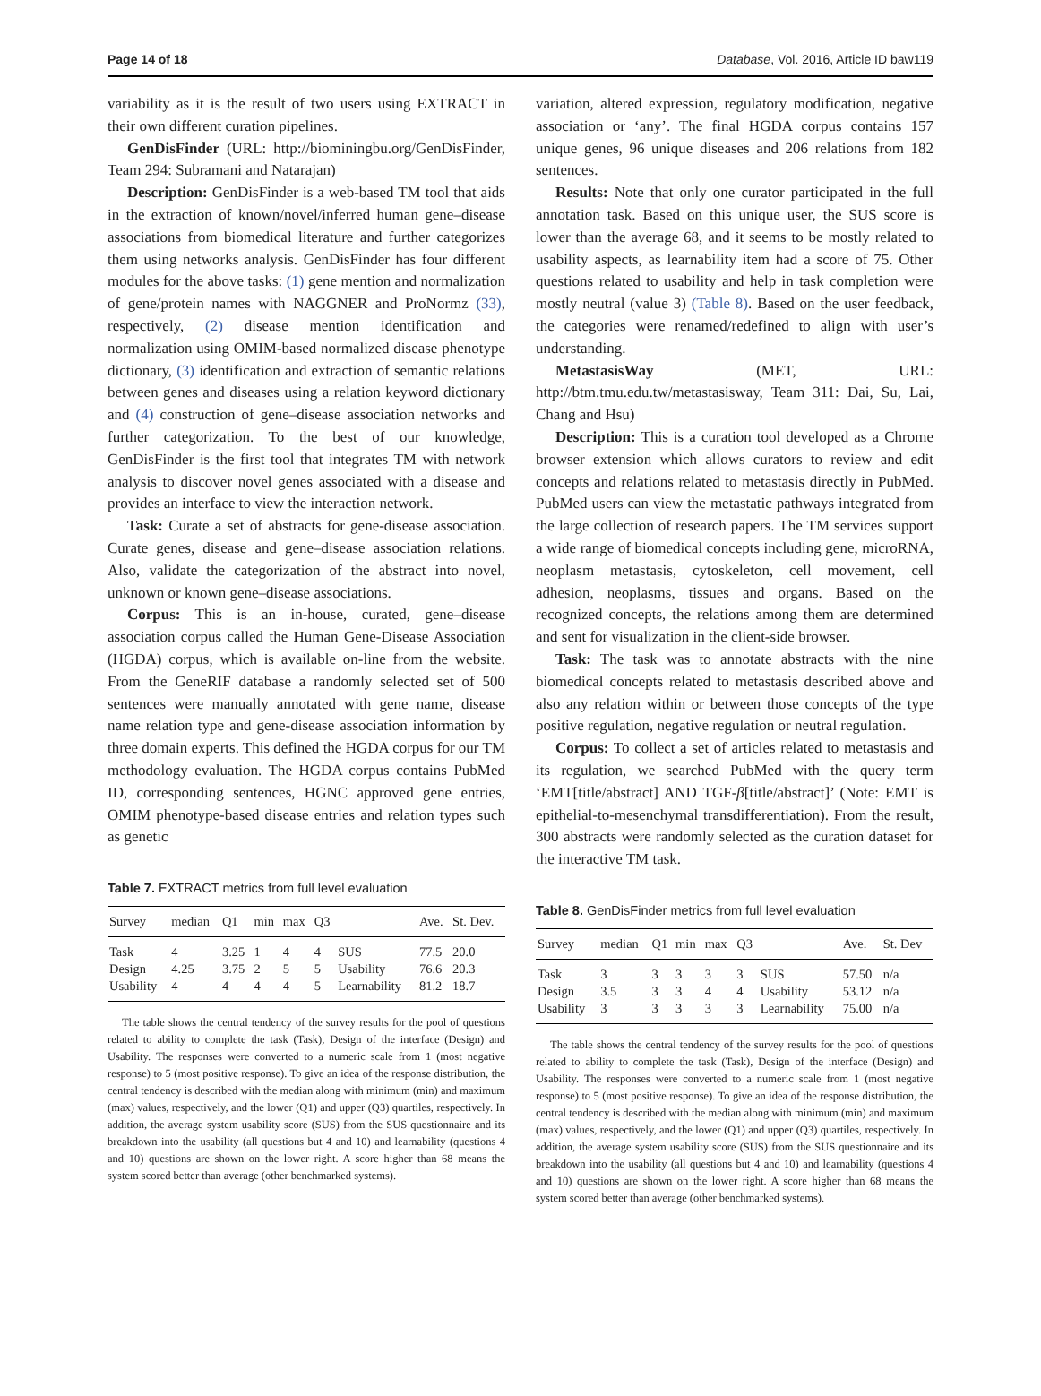Page 14 of 18 Database, Vol. 2016, Article ID baw119
variability as it is the result of two users using EXTRACT in their own different curation pipelines.
GenDisFinder (URL: http://biominingbu.org/GenDisFinder, Team 294: Subramani and Natarajan)
Description: GenDisFinder is a web-based TM tool that aids in the extraction of known/novel/inferred human gene–disease associations from biomedical literature and further categorizes them using networks analysis. GenDisFinder has four different modules for the above tasks: (1) gene mention and normalization of gene/protein names with NAGGNER and ProNormz (33), respectively, (2) disease mention identification and normalization using OMIM-based normalized disease phenotype dictionary, (3) identification and extraction of semantic relations between genes and diseases using a relation keyword dictionary and (4) construction of gene–disease association networks and further categorization. To the best of our knowledge, GenDisFinder is the first tool that integrates TM with network analysis to discover novel genes associated with a disease and provides an interface to view the interaction network.
Task: Curate a set of abstracts for gene-disease association. Curate genes, disease and gene–disease association relations. Also, validate the categorization of the abstract into novel, unknown or known gene–disease associations.
Corpus: This is an in-house, curated, gene–disease association corpus called the Human Gene-Disease Association (HGDA) corpus, which is available on-line from the website. From the GeneRIF database a randomly selected set of 500 sentences were manually annotated with gene name, disease name relation type and gene-disease association information by three domain experts. This defined the HGDA corpus for our TM methodology evaluation. The HGDA corpus contains PubMed ID, corresponding sentences, HGNC approved gene entries, OMIM phenotype-based disease entries and relation types such as genetic
Table 7. EXTRACT metrics from full level evaluation
| Survey | median | Q1 | min | max | Q3 | | Ave. | St. Dev. |
| --- | --- | --- | --- | --- | --- | --- | --- | --- |
| Task | 4 | 3.25 | 1 | 4 | 4 | SUS | 77.5 | 20.0 |
| Design | 4.25 | 3.75 | 2 | 5 | 5 | Usability | 76.6 | 20.3 |
| Usability | 4 | 4 | 4 | 4 | 5 | Learnability | 81.2 | 18.7 |
The table shows the central tendency of the survey results for the pool of questions related to ability to complete the task (Task), Design of the interface (Design) and Usability. The responses were converted to a numeric scale from 1 (most negative response) to 5 (most positive response). To give an idea of the response distribution, the central tendency is described with the median along with minimum (min) and maximum (max) values, respectively, and the lower (Q1) and upper (Q3) quartiles, respectively. In addition, the average system usability score (SUS) from the SUS questionnaire and its breakdown into the usability (all questions but 4 and 10) and learnability (questions 4 and 10) questions are shown on the lower right. A score higher than 68 means the system scored better than average (other benchmarked systems).
variation, altered expression, regulatory modification, negative association or ‘any’. The final HGDA corpus contains 157 unique genes, 96 unique diseases and 206 relations from 182 sentences.
Results: Note that only one curator participated in the full annotation task. Based on this unique user, the SUS score is lower than the average 68, and it seems to be mostly related to usability aspects, as learnability item had a score of 75. Other questions related to usability and help in task completion were mostly neutral (value 3) (Table 8). Based on the user feedback, the categories were renamed/redefined to align with user’s understanding.
MetastasisWay (MET, URL: http://btm.tmu.edu.tw/metastasisway, Team 311: Dai, Su, Lai, Chang and Hsu)
Description: This is a curation tool developed as a Chrome browser extension which allows curators to review and edit concepts and relations related to metastasis directly in PubMed. PubMed users can view the metastatic pathways integrated from the large collection of research papers. The TM services support a wide range of biomedical concepts including gene, microRNA, neoplasm metastasis, cytoskeleton, cell movement, cell adhesion, neoplasms, tissues and organs. Based on the recognized concepts, the relations among them are determined and sent for visualization in the client-side browser.
Task: The task was to annotate abstracts with the nine biomedical concepts related to metastasis described above and also any relation within or between those concepts of the type positive regulation, negative regulation or neutral regulation.
Corpus: To collect a set of articles related to metastasis and its regulation, we searched PubMed with the query term ‘EMT[title/abstract] AND TGF-β[title/abstract]’ (Note: EMT is epithelial-to-mesenchymal transdifferentiation). From the result, 300 abstracts were randomly selected as the curation dataset for the interactive TM task.
Table 8. GenDisFinder metrics from full level evaluation
| Survey | median | Q1 | min | max | Q3 | | Ave. | St. Dev |
| --- | --- | --- | --- | --- | --- | --- | --- | --- |
| Task | 3 | 3 | 3 | 3 | 3 | SUS | 57.50 | n/a |
| Design | 3.5 | 3 | 3 | 4 | 4 | Usability | 53.12 | n/a |
| Usability | 3 | 3 | 3 | 3 | 3 | Learnability | 75.00 | n/a |
The table shows the central tendency of the survey results for the pool of questions related to ability to complete the task (Task), Design of the interface (Design) and Usability. The responses were converted to a numeric scale from 1 (most negative response) to 5 (most positive response). To give an idea of the response distribution, the central tendency is described with the median along with minimum (min) and maximum (max) values, respectively, and the lower (Q1) and upper (Q3) quartiles, respectively. In addition, the average system usability score (SUS) from the SUS questionnaire and its breakdown into the usability (all questions but 4 and 10) and learnability (questions 4 and 10) questions are shown on the lower right. A score higher than 68 means the system scored better than average (other benchmarked systems).